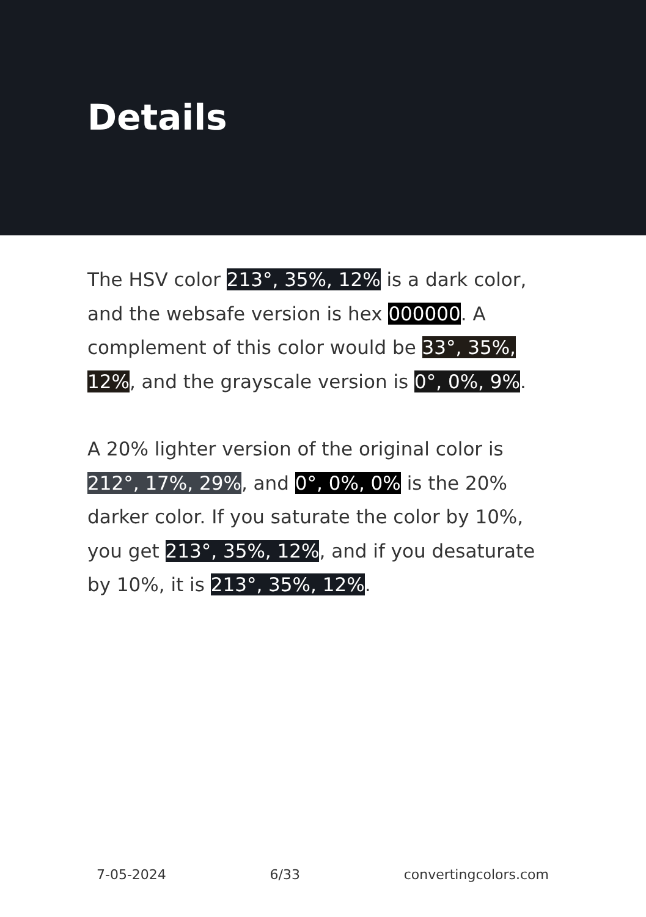Details
The HSV color 213°, 35%, 12% is a dark color, and the websafe version is hex 000000. A complement of this color would be 33°, 35%, 12%, and the grayscale version is 0°, 0%, 9%.
A 20% lighter version of the original color is 212°, 17%, 29%, and 0°, 0%, 0% is the 20% darker color. If you saturate the color by 10%, you get 213°, 35%, 12%, and if you desaturate by 10%, it is 213°, 35%, 12%.
7-05-2024 6/33 convertingcolors.com